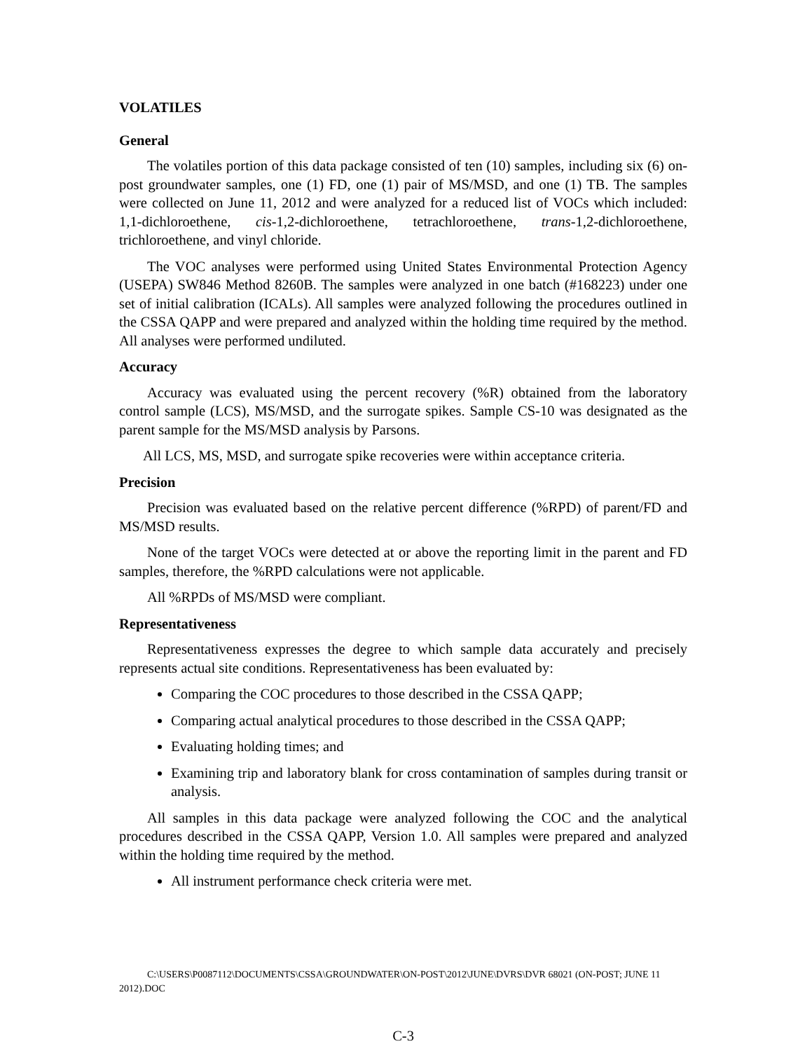VOLATILES
General
The volatiles portion of this data package consisted of ten (10) samples, including six (6) on-post groundwater samples, one (1) FD, one (1) pair of MS/MSD, and one (1) TB. The samples were collected on June 11, 2012 and were analyzed for a reduced list of VOCs which included: 1,1-dichloroethene, cis-1,2-dichloroethene, tetrachloroethene, trans-1,2-dichloroethene, trichloroethene, and vinyl chloride.
The VOC analyses were performed using United States Environmental Protection Agency (USEPA) SW846 Method 8260B. The samples were analyzed in one batch (#168223) under one set of initial calibration (ICALs). All samples were analyzed following the procedures outlined in the CSSA QAPP and were prepared and analyzed within the holding time required by the method. All analyses were performed undiluted.
Accuracy
Accuracy was evaluated using the percent recovery (%R) obtained from the laboratory control sample (LCS), MS/MSD, and the surrogate spikes. Sample CS-10 was designated as the parent sample for the MS/MSD analysis by Parsons.
All LCS, MS, MSD, and surrogate spike recoveries were within acceptance criteria.
Precision
Precision was evaluated based on the relative percent difference (%RPD) of parent/FD and MS/MSD results.
None of the target VOCs were detected at or above the reporting limit in the parent and FD samples, therefore, the %RPD calculations were not applicable.
All %RPDs of MS/MSD were compliant.
Representativeness
Representativeness expresses the degree to which sample data accurately and precisely represents actual site conditions. Representativeness has been evaluated by:
Comparing the COC procedures to those described in the CSSA QAPP;
Comparing actual analytical procedures to those described in the CSSA QAPP;
Evaluating holding times; and
Examining trip and laboratory blank for cross contamination of samples during transit or analysis.
All samples in this data package were analyzed following the COC and the analytical procedures described in the CSSA QAPP, Version 1.0. All samples were prepared and analyzed within the holding time required by the method.
All instrument performance check criteria were met.
C:\USERS\P0087112\DOCUMENTS\CSSA\GROUNDWATER\ON-POST\2012\JUNE\DVRS\DVR 68021 (ON-POST; JUNE 11 2012).DOC
C-3